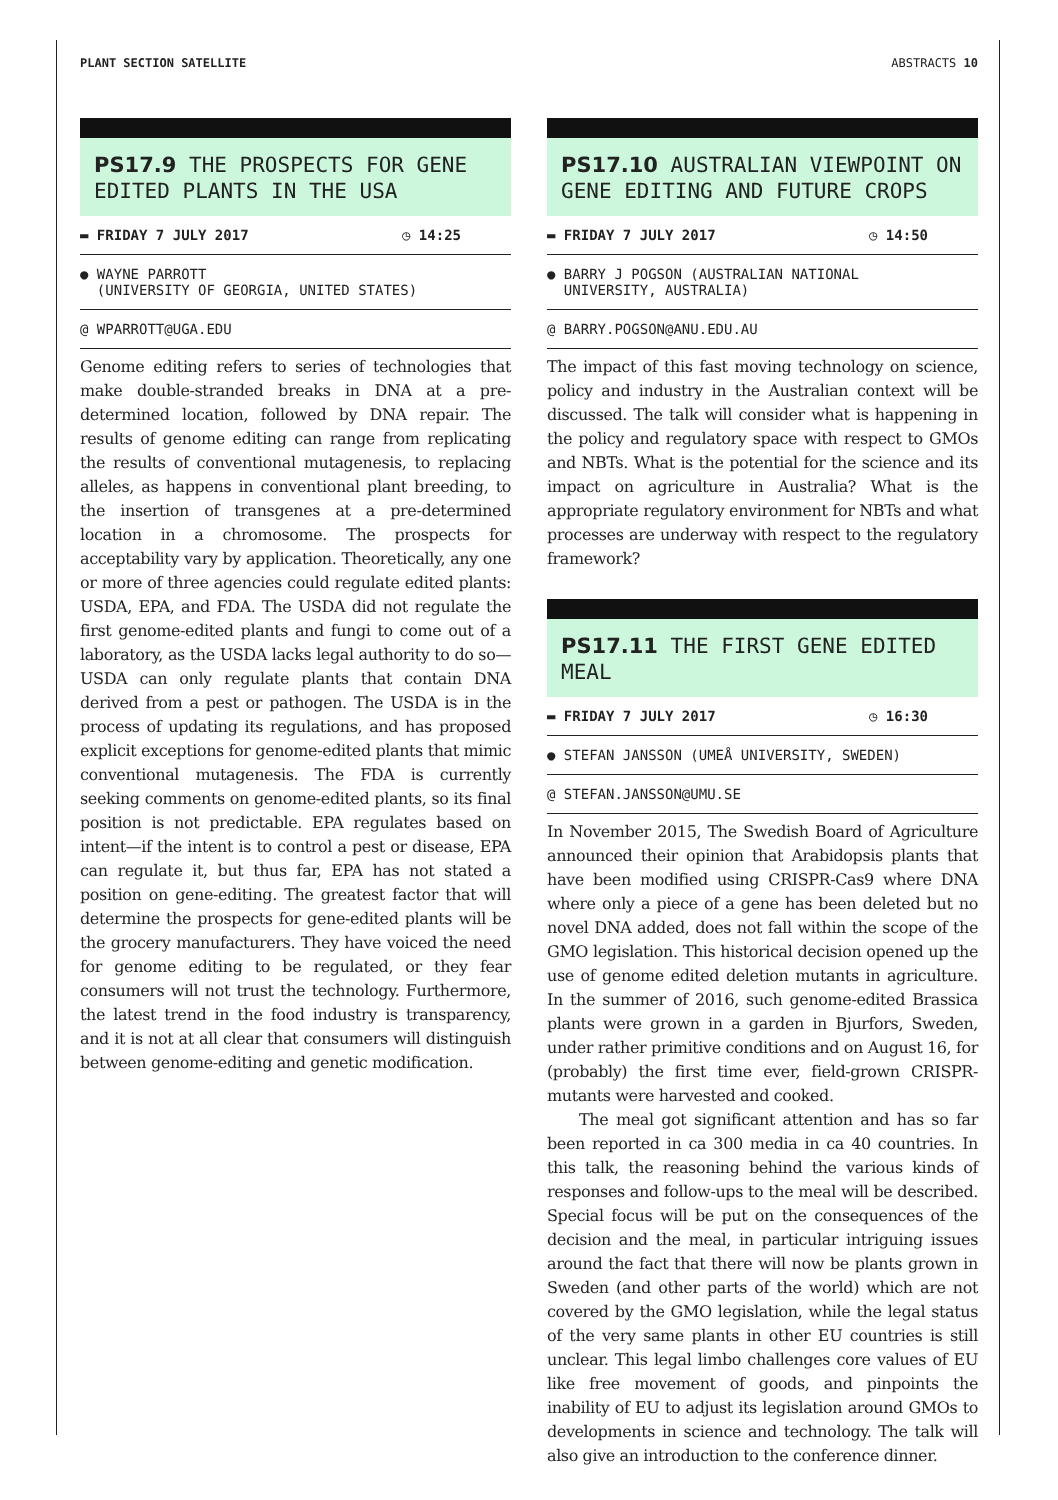PLANT SECTION SATELLITE ABSTRACTS 10
PS17.9 THE PROSPECTS FOR GENE EDITED PLANTS IN THE USA
▬ FRIDAY 7 JULY 2017 ◷ 14:25
● WAYNE PARROTT
(UNIVERSITY OF GEORGIA, UNITED STATES)
@ WPARROTT@UGA.EDU
Genome editing refers to series of technologies that make double-stranded breaks in DNA at a pre-determined location, followed by DNA repair. The results of genome editing can range from replicating the results of conventional mutagenesis, to replacing alleles, as happens in conventional plant breeding, to the insertion of transgenes at a pre-determined location in a chromosome. The prospects for acceptability vary by application. Theoretically, any one or more of three agencies could regulate edited plants: USDA, EPA, and FDA. The USDA did not regulate the first genome-edited plants and fungi to come out of a laboratory, as the USDA lacks legal authority to do so—USDA can only regulate plants that contain DNA derived from a pest or pathogen. The USDA is in the process of updating its regulations, and has proposed explicit exceptions for genome-edited plants that mimic conventional mutagenesis. The FDA is currently seeking comments on genome-edited plants, so its final position is not predictable. EPA regulates based on intent—if the intent is to control a pest or disease, EPA can regulate it, but thus far, EPA has not stated a position on gene-editing. The greatest factor that will determine the prospects for gene-edited plants will be the grocery manufacturers. They have voiced the need for genome editing to be regulated, or they fear consumers will not trust the technology. Furthermore, the latest trend in the food industry is transparency, and it is not at all clear that consumers will distinguish between genome-editing and genetic modification.
PS17.10 AUSTRALIAN VIEWPOINT ON GENE EDITING AND FUTURE CROPS
▬ FRIDAY 7 JULY 2017 ◷ 14:50
● BARRY J POGSON (AUSTRALIAN NATIONAL
UNIVERSITY, AUSTRALIA)
@ BARRY.POGSON@ANU.EDU.AU
The impact of this fast moving technology on science, policy and industry in the Australian context will be discussed. The talk will consider what is happening in the policy and regulatory space with respect to GMOs and NBTs. What is the potential for the science and its impact on agriculture in Australia? What is the appropriate regulatory environment for NBTs and what processes are underway with respect to the regulatory framework?
PS17.11 THE FIRST GENE EDITED MEAL
▬ FRIDAY 7 JULY 2017 ◷ 16:30
● STEFAN JANSSON (UMEÅ UNIVERSITY, SWEDEN)
@ STEFAN.JANSSON@UMU.SE
In November 2015, The Swedish Board of Agriculture announced their opinion that Arabidopsis plants that have been modified using CRISPR-Cas9 where DNA where only a piece of a gene has been deleted but no novel DNA added, does not fall within the scope of the GMO legislation. This historical decision opened up the use of genome edited deletion mutants in agriculture. In the summer of 2016, such genome-edited Brassica plants were grown in a garden in Bjurfors, Sweden, under rather primitive conditions and on August 16, for (probably) the first time ever, field-grown CRISPR-mutants were harvested and cooked.
The meal got significant attention and has so far been reported in ca 300 media in ca 40 countries. In this talk, the reasoning behind the various kinds of responses and follow-ups to the meal will be described. Special focus will be put on the consequences of the decision and the meal, in particular intriguing issues around the fact that there will now be plants grown in Sweden (and other parts of the world) which are not covered by the GMO legislation, while the legal status of the very same plants in other EU countries is still unclear. This legal limbo challenges core values of EU like free movement of goods, and pinpoints the inability of EU to adjust its legislation around GMOs to developments in science and technology. The talk will also give an introduction to the conference dinner.